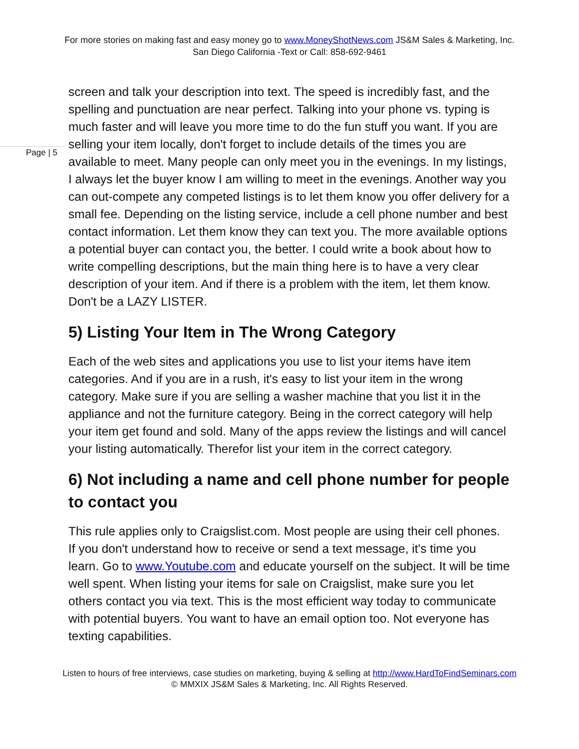For more stories on making fast and easy money go to www.MoneyShotNews.com JS&M Sales & Marketing, Inc. San Diego California -Text or Call: 858-692-9461
Page | 5
screen and talk your description into text. The speed is incredibly fast, and the spelling and punctuation are near perfect. Talking into your phone vs. typing is much faster and will leave you more time to do the fun stuff you want. If you are selling your item locally, don't forget to include details of the times you are available to meet. Many people can only meet you in the evenings. In my listings, I always let the buyer know I am willing to meet in the evenings. Another way you can out-compete any competed listings is to let them know you offer delivery for a small fee. Depending on the listing service, include a cell phone number and best contact information. Let them know they can text you. The more available options a potential buyer can contact you, the better. I could write a book about how to write compelling descriptions, but the main thing here is to have a very clear description of your item. And if there is a problem with the item, let them know. Don't be a LAZY LISTER.
5) Listing Your Item in The Wrong Category
Each of the web sites and applications you use to list your items have item categories. And if you are in a rush, it's easy to list your item in the wrong category. Make sure if you are selling a washer machine that you list it in the appliance and not the furniture category. Being in the correct category will help your item get found and sold. Many of the apps review the listings and will cancel your listing automatically. Therefor list your item in the correct category.
6) Not including a name and cell phone number for people to contact you
This rule applies only to Craigslist.com. Most people are using their cell phones. If you don't understand how to receive or send a text message, it's time you learn. Go to www.Youtube.com and educate yourself on the subject. It will be time well spent. When listing your items for sale on Craigslist, make sure you let others contact you via text. This is the most efficient way today to communicate with potential buyers. You want to have an email option too. Not everyone has texting capabilities.
Listen to hours of free interviews, case studies on marketing, buying & selling at http://www.HardToFindSeminars.com © MMXIX JS&M Sales & Marketing, Inc. All Rights Reserved.